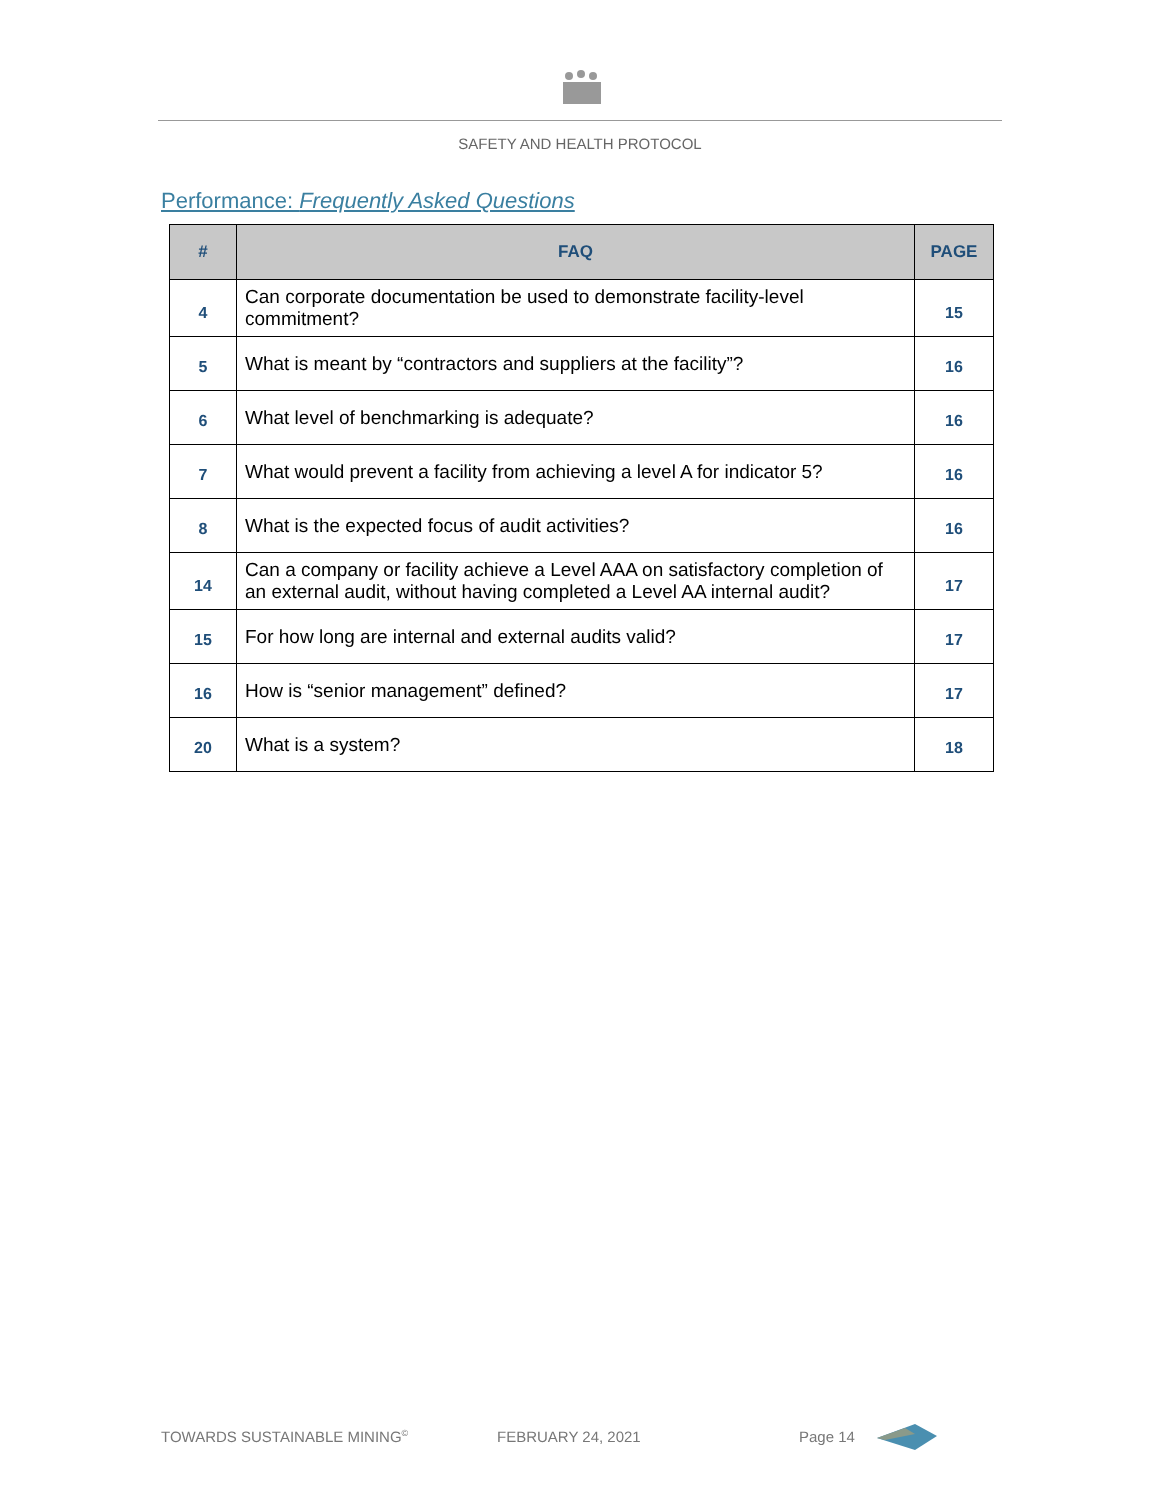SAFETY AND HEALTH PROTOCOL
Performance: Frequently Asked Questions
| # | FAQ | PAGE |
| --- | --- | --- |
| 4 | Can corporate documentation be used to demonstrate facility-level commitment? | 15 |
| 5 | What is meant by “contractors and suppliers at the facility”? | 16 |
| 6 | What level of benchmarking is adequate? | 16 |
| 7 | What would prevent a facility from achieving a level A for indicator 5? | 16 |
| 8 | What is the expected focus of audit activities? | 16 |
| 14 | Can a company or facility achieve a Level AAA on satisfactory completion of an external audit, without having completed a Level AA internal audit? | 17 |
| 15 | For how long are internal and external audits valid? | 17 |
| 16 | How is “senior management” defined? | 17 |
| 20 | What is a system? | 18 |
TOWARDS SUSTAINABLE MINING<sup>©</sup> FEBRUARY 24, 2021 Page 14